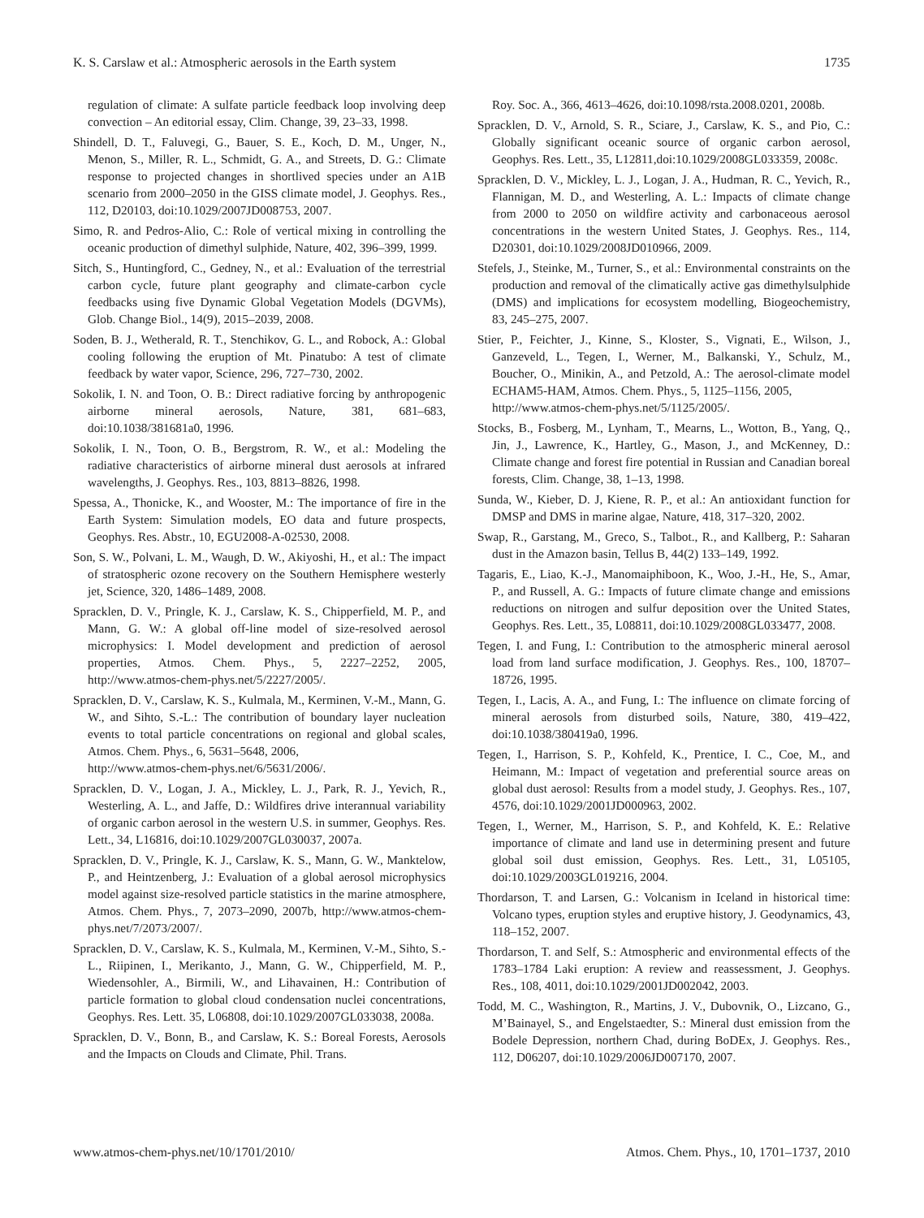K. S. Carslaw et al.: Atmospheric aerosols in the Earth system 1735
regulation of climate: A sulfate particle feedback loop involving deep convection – An editorial essay, Clim. Change, 39, 23–33, 1998.
Shindell, D. T., Faluvegi, G., Bauer, S. E., Koch, D. M., Unger, N., Menon, S., Miller, R. L., Schmidt, G. A., and Streets, D. G.: Climate response to projected changes in shortlived species under an A1B scenario from 2000–2050 in the GISS climate model, J. Geophys. Res., 112, D20103, doi:10.1029/2007JD008753, 2007.
Simo, R. and Pedros-Alio, C.: Role of vertical mixing in controlling the oceanic production of dimethyl sulphide, Nature, 402, 396–399, 1999.
Sitch, S., Huntingford, C., Gedney, N., et al.: Evaluation of the terrestrial carbon cycle, future plant geography and climate-carbon cycle feedbacks using five Dynamic Global Vegetation Models (DGVMs), Glob. Change Biol., 14(9), 2015–2039, 2008.
Soden, B. J., Wetherald, R. T., Stenchikov, G. L., and Robock, A.: Global cooling following the eruption of Mt. Pinatubo: A test of climate feedback by water vapor, Science, 296, 727–730, 2002.
Sokolik, I. N. and Toon, O. B.: Direct radiative forcing by anthropogenic airborne mineral aerosols, Nature, 381, 681–683, doi:10.1038/381681a0, 1996.
Sokolik, I. N., Toon, O. B., Bergstrom, R. W., et al.: Modeling the radiative characteristics of airborne mineral dust aerosols at infrared wavelengths, J. Geophys. Res., 103, 8813–8826, 1998.
Spessa, A., Thonicke, K., and Wooster, M.: The importance of fire in the Earth System: Simulation models, EO data and future prospects, Geophys. Res. Abstr., 10, EGU2008-A-02530, 2008.
Son, S. W., Polvani, L. M., Waugh, D. W., Akiyoshi, H., et al.: The impact of stratospheric ozone recovery on the Southern Hemisphere westerly jet, Science, 320, 1486–1489, 2008.
Spracklen, D. V., Pringle, K. J., Carslaw, K. S., Chipperfield, M. P., and Mann, G. W.: A global off-line model of size-resolved aerosol microphysics: I. Model development and prediction of aerosol properties, Atmos. Chem. Phys., 5, 2227–2252, 2005, http://www.atmos-chem-phys.net/5/2227/2005/.
Spracklen, D. V., Carslaw, K. S., Kulmala, M., Kerminen, V.-M., Mann, G. W., and Sihto, S.-L.: The contribution of boundary layer nucleation events to total particle concentrations on regional and global scales, Atmos. Chem. Phys., 6, 5631–5648, 2006,
http://www.atmos-chem-phys.net/6/5631/2006/.
Spracklen, D. V., Logan, J. A., Mickley, L. J., Park, R. J., Yevich, R., Westerling, A. L., and Jaffe, D.: Wildfires drive interannual variability of organic carbon aerosol in the western U.S. in summer, Geophys. Res. Lett., 34, L16816, doi:10.1029/2007GL030037, 2007a.
Spracklen, D. V., Pringle, K. J., Carslaw, K. S., Mann, G. W., Manktelow, P., and Heintzenberg, J.: Evaluation of a global aerosol microphysics model against size-resolved particle statistics in the marine atmosphere, Atmos. Chem. Phys., 7, 2073–2090, 2007b, http://www.atmos-chem-phys.net/7/2073/2007/.
Spracklen, D. V., Carslaw, K. S., Kulmala, M., Kerminen, V.-M., Sihto, S.-L., Riipinen, I., Merikanto, J., Mann, G. W., Chipperfield, M. P., Wiedensohler, A., Birmili, W., and Lihavainen, H.: Contribution of particle formation to global cloud condensation nuclei concentrations, Geophys. Res. Lett. 35, L06808, doi:10.1029/2007GL033038, 2008a.
Spracklen, D. V., Bonn, B., and Carslaw, K. S.: Boreal Forests, Aerosols and the Impacts on Clouds and Climate, Phil. Trans.
Roy. Soc. A., 366, 4613–4626, doi:10.1098/rsta.2008.0201, 2008b.
Spracklen, D. V., Arnold, S. R., Sciare, J., Carslaw, K. S., and Pio, C.: Globally significant oceanic source of organic carbon aerosol, Geophys. Res. Lett., 35, L12811,doi:10.1029/2008GL033359, 2008c.
Spracklen, D. V., Mickley, L. J., Logan, J. A., Hudman, R. C., Yevich, R., Flannigan, M. D., and Westerling, A. L.: Impacts of climate change from 2000 to 2050 on wildfire activity and carbonaceous aerosol concentrations in the western United States, J. Geophys. Res., 114, D20301, doi:10.1029/2008JD010966, 2009.
Stefels, J., Steinke, M., Turner, S., et al.: Environmental constraints on the production and removal of the climatically active gas dimethylsulphide (DMS) and implications for ecosystem modelling, Biogeochemistry, 83, 245–275, 2007.
Stier, P., Feichter, J., Kinne, S., Kloster, S., Vignati, E., Wilson, J., Ganzeveld, L., Tegen, I., Werner, M., Balkanski, Y., Schulz, M., Boucher, O., Minikin, A., and Petzold, A.: The aerosol-climate model ECHAM5-HAM, Atmos. Chem. Phys., 5, 1125–1156, 2005,
http://www.atmos-chem-phys.net/5/1125/2005/.
Stocks, B., Fosberg, M., Lynham, T., Mearns, L., Wotton, B., Yang, Q., Jin, J., Lawrence, K., Hartley, G., Mason, J., and McKenney, D.: Climate change and forest fire potential in Russian and Canadian boreal forests, Clim. Change, 38, 1–13, 1998.
Sunda, W., Kieber, D. J, Kiene, R. P., et al.: An antioxidant function for DMSP and DMS in marine algae, Nature, 418, 317–320, 2002.
Swap, R., Garstang, M., Greco, S., Talbot., R., and Kallberg, P.: Saharan dust in the Amazon basin, Tellus B, 44(2) 133–149, 1992.
Tagaris, E., Liao, K.-J., Manomaiphiboon, K., Woo, J.-H., He, S., Amar, P., and Russell, A. G.: Impacts of future climate change and emissions reductions on nitrogen and sulfur deposition over the United States, Geophys. Res. Lett., 35, L08811, doi:10.1029/2008GL033477, 2008.
Tegen, I. and Fung, I.: Contribution to the atmospheric mineral aerosol load from land surface modification, J. Geophys. Res., 100, 18707–18726, 1995.
Tegen, I., Lacis, A. A., and Fung, I.: The influence on climate forcing of mineral aerosols from disturbed soils, Nature, 380, 419–422, doi:10.1038/380419a0, 1996.
Tegen, I., Harrison, S. P., Kohfeld, K., Prentice, I. C., Coe, M., and Heimann, M.: Impact of vegetation and preferential source areas on global dust aerosol: Results from a model study, J. Geophys. Res., 107, 4576, doi:10.1029/2001JD000963, 2002.
Tegen, I., Werner, M., Harrison, S. P., and Kohfeld, K. E.: Relative importance of climate and land use in determining present and future global soil dust emission, Geophys. Res. Lett., 31, L05105, doi:10.1029/2003GL019216, 2004.
Thordarson, T. and Larsen, G.: Volcanism in Iceland in historical time: Volcano types, eruption styles and eruptive history, J. Geodynamics, 43, 118–152, 2007.
Thordarson, T. and Self, S.: Atmospheric and environmental effects of the 1783–1784 Laki eruption: A review and reassessment, J. Geophys. Res., 108, 4011, doi:10.1029/2001JD002042, 2003.
Todd, M. C., Washington, R., Martins, J. V., Dubovnik, O., Lizcano, G., M’Bainayel, S., and Engelstaedter, S.: Mineral dust emission from the Bodele Depression, northern Chad, during BoDEx, J. Geophys. Res., 112, D06207, doi:10.1029/2006JD007170, 2007.
www.atmos-chem-phys.net/10/1701/2010/ Atmos. Chem. Phys., 10, 1701–1737, 2010